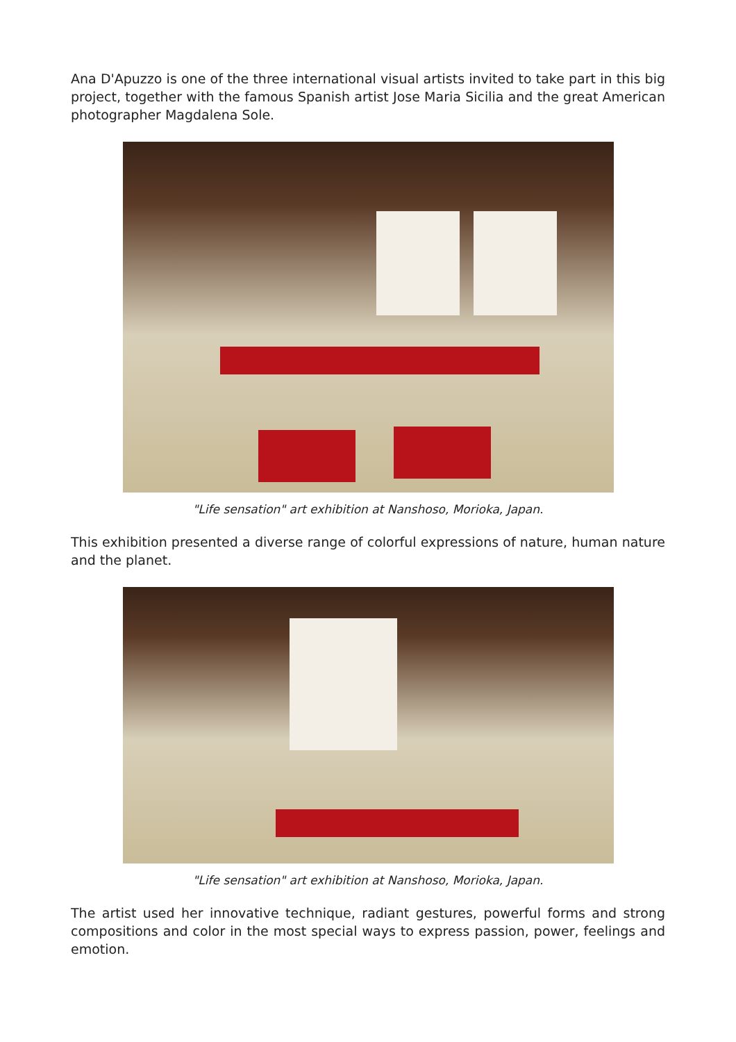Ana D'Apuzzo is one of the three international visual artists invited to take part in this big project, together with the famous Spanish artist Jose Maria Sicilia and the great American photographer Magdalena Sole.
"Life sensation" art exhibition at Nanshoso, Morioka, Japan.
This exhibition presented a diverse range of colorful expressions of nature, human nature and the planet.
"Life sensation" art exhibition at Nanshoso, Morioka, Japan.
The artist used her innovative technique, radiant gestures, powerful forms and strong compositions and color in the most special ways to express passion, power, feelings and emotion.